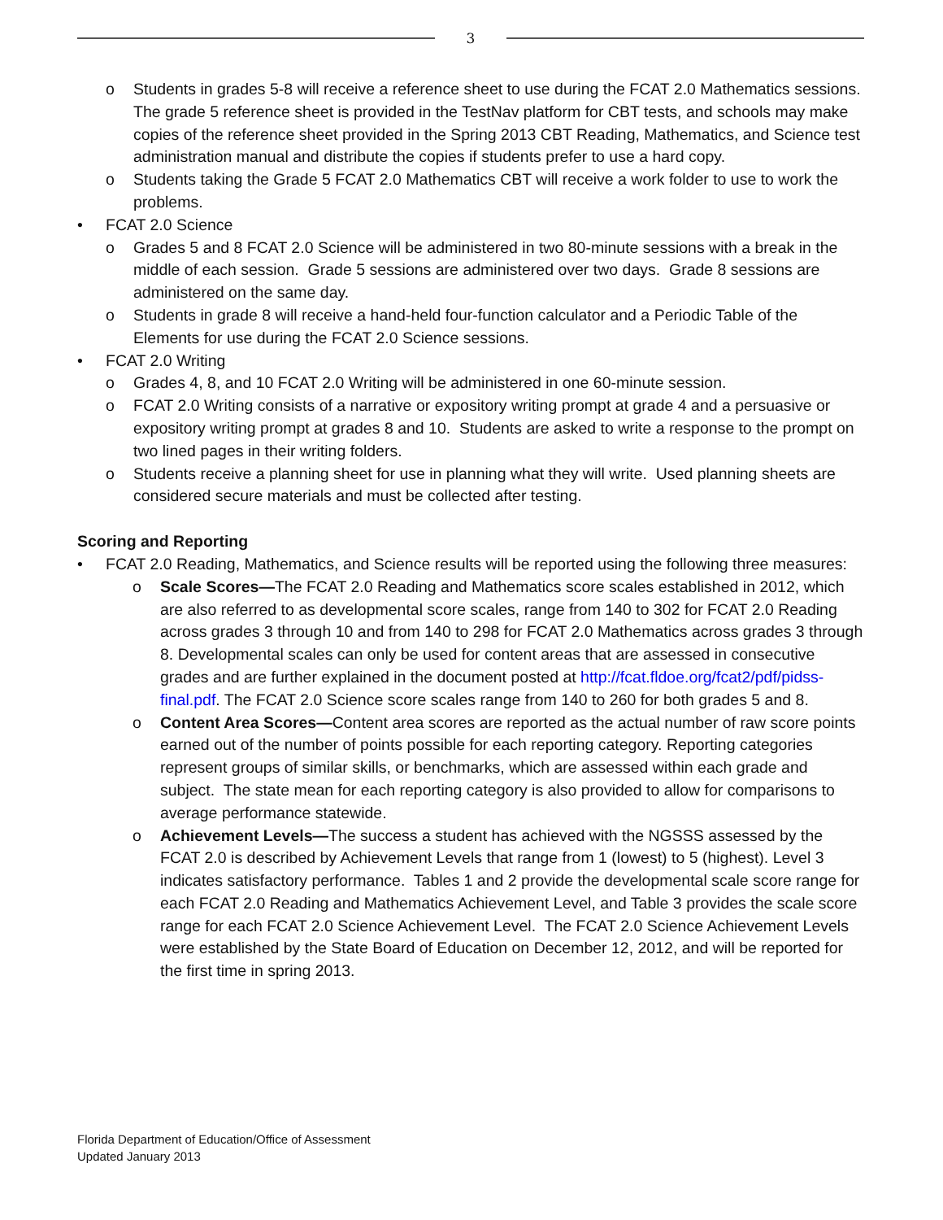3
o Students in grades 5-8 will receive a reference sheet to use during the FCAT 2.0 Mathematics sessions. The grade 5 reference sheet is provided in the TestNav platform for CBT tests, and schools may make copies of the reference sheet provided in the Spring 2013 CBT Reading, Mathematics, and Science test administration manual and distribute the copies if students prefer to use a hard copy.
o Students taking the Grade 5 FCAT 2.0 Mathematics CBT will receive a work folder to use to work the problems.
• FCAT 2.0 Science
o Grades 5 and 8 FCAT 2.0 Science will be administered in two 80-minute sessions with a break in the middle of each session. Grade 5 sessions are administered over two days. Grade 8 sessions are administered on the same day.
o Students in grade 8 will receive a hand-held four-function calculator and a Periodic Table of the Elements for use during the FCAT 2.0 Science sessions.
• FCAT 2.0 Writing
o Grades 4, 8, and 10 FCAT 2.0 Writing will be administered in one 60-minute session.
o FCAT 2.0 Writing consists of a narrative or expository writing prompt at grade 4 and a persuasive or expository writing prompt at grades 8 and 10. Students are asked to write a response to the prompt on two lined pages in their writing folders.
o Students receive a planning sheet for use in planning what they will write. Used planning sheets are considered secure materials and must be collected after testing.
Scoring and Reporting
• FCAT 2.0 Reading, Mathematics, and Science results will be reported using the following three measures:
o Scale Scores—The FCAT 2.0 Reading and Mathematics score scales established in 2012, which are also referred to as developmental score scales, range from 140 to 302 for FCAT 2.0 Reading across grades 3 through 10 and from 140 to 298 for FCAT 2.0 Mathematics across grades 3 through 8. Developmental scales can only be used for content areas that are assessed in consecutive grades and are further explained in the document posted at http://fcat.fldoe.org/fcat2/pdf/pidss-final.pdf. The FCAT 2.0 Science score scales range from 140 to 260 for both grades 5 and 8.
o Content Area Scores—Content area scores are reported as the actual number of raw score points earned out of the number of points possible for each reporting category. Reporting categories represent groups of similar skills, or benchmarks, which are assessed within each grade and subject. The state mean for each reporting category is also provided to allow for comparisons to average performance statewide.
o Achievement Levels—The success a student has achieved with the NGSSS assessed by the FCAT 2.0 is described by Achievement Levels that range from 1 (lowest) to 5 (highest). Level 3 indicates satisfactory performance. Tables 1 and 2 provide the developmental scale score range for each FCAT 2.0 Reading and Mathematics Achievement Level, and Table 3 provides the scale score range for each FCAT 2.0 Science Achievement Level. The FCAT 2.0 Science Achievement Levels were established by the State Board of Education on December 12, 2012, and will be reported for the first time in spring 2013.
Florida Department of Education/Office of Assessment
Updated January 2013